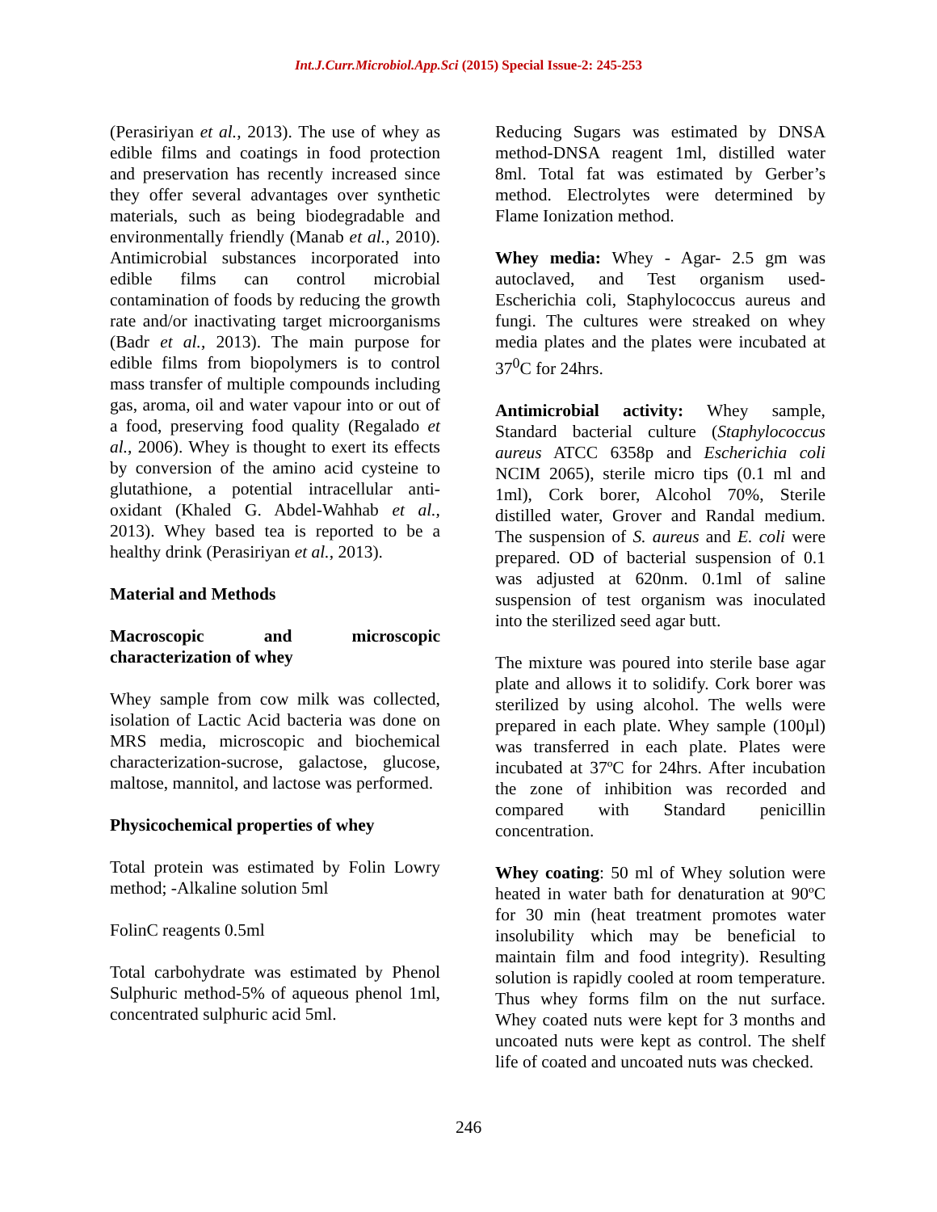Int.J.Curr.Microbiol.App.Sci (2015) Special Issue-2: 245-253
(Perasiriyan et al., 2013). The use of whey as edible films and coatings in food protection and preservation has recently increased since they offer several advantages over synthetic materials, such as being biodegradable and environmentally friendly (Manab et al., 2010). Antimicrobial substances incorporated into edible films can control microbial contamination of foods by reducing the growth rate and/or inactivating target microorganisms (Badr et al., 2013). The main purpose for edible films from biopolymers is to control mass transfer of multiple compounds including gas, aroma, oil and water vapour into or out of a food, preserving food quality (Regalado et al., 2006). Whey is thought to exert its effects by conversion of the amino acid cysteine to glutathione, a potential intracellular anti-oxidant (Khaled G. Abdel-Wahhab et al., 2013). Whey based tea is reported to be a healthy drink (Perasiriyan et al., 2013).
Material and Methods
Macroscopic and microscopic characterization of whey
Whey sample from cow milk was collected, isolation of Lactic Acid bacteria was done on MRS media, microscopic and biochemical characterization-sucrose, galactose, glucose, maltose, mannitol, and lactose was performed.
Physicochemical properties of whey
Total protein was estimated by Folin Lowry method; -Alkaline solution 5ml
FolinC reagents 0.5ml
Total carbohydrate was estimated by Phenol Sulphuric method-5% of aqueous phenol 1ml, concentrated sulphuric acid 5ml.
Reducing Sugars was estimated by DNSA method-DNSA reagent 1ml, distilled water 8ml. Total fat was estimated by Gerber’s method. Electrolytes were determined by Flame Ionization method.
Whey media: Whey - Agar- 2.5 gm was autoclaved, and Test organism used-Escherichia coli, Staphylococcus aureus and fungi. The cultures were streaked on whey media plates and the plates were incubated at 37<sup>0</sup>C for 24hrs.
Antimicrobial activity: Whey sample, Standard bacterial culture (Staphylococcus aureus ATCC 6358p and Escherichia coli NCIM 2065), sterile micro tips (0.1 ml and 1ml), Cork borer, Alcohol 70%, Sterile distilled water, Grover and Randal medium. The suspension of S. aureus and E. coli were prepared. OD of bacterial suspension of 0.1 was adjusted at 620nm. 0.1ml of saline suspension of test organism was inoculated into the sterilized seed agar butt.
The mixture was poured into sterile base agar plate and allows it to solidify. Cork borer was sterilized by using alcohol. The wells were prepared in each plate. Whey sample (100µl) was transferred in each plate. Plates were incubated at 37ºC for 24hrs. After incubation the zone of inhibition was recorded and compared with Standard penicillin concentration.
Whey coating: 50 ml of Whey solution were heated in water bath for denaturation at 90ºC for 30 min (heat treatment promotes water insolubility which may be beneficial to maintain film and food integrity). Resulting solution is rapidly cooled at room temperature. Thus whey forms film on the nut surface. Whey coated nuts were kept for 3 months and uncoated nuts were kept as control. The shelf life of coated and uncoated nuts was checked.
246